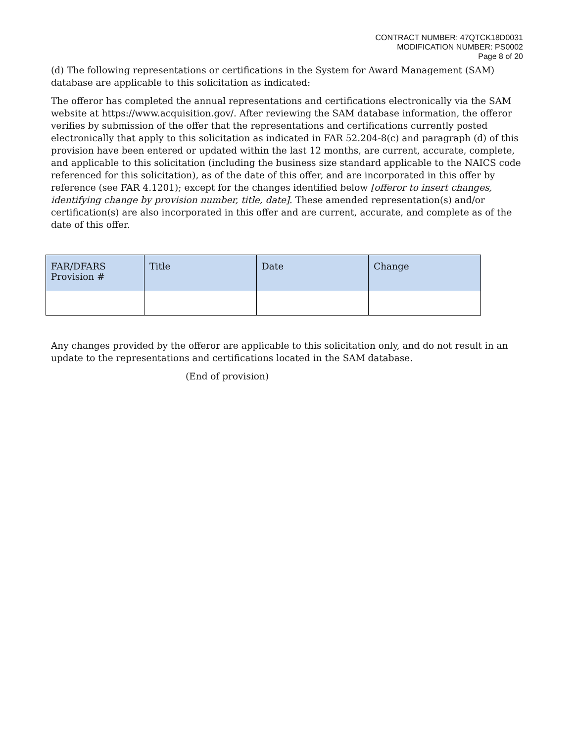CONTRACT NUMBER: 47QTCK18D0031
MODIFICATION NUMBER: PS0002
Page 8 of 20
(d) The following representations or certifications in the System for Award Management (SAM) database are applicable to this solicitation as indicated:
The offeror has completed the annual representations and certifications electronically via the SAM website at https://www.acquisition.gov/. After reviewing the SAM database information, the offeror verifies by submission of the offer that the representations and certifications currently posted electronically that apply to this solicitation as indicated in FAR 52.204-8(c) and paragraph (d) of this provision have been entered or updated within the last 12 months, are current, accurate, complete, and applicable to this solicitation (including the business size standard applicable to the NAICS code referenced for this solicitation), as of the date of this offer, and are incorporated in this offer by reference (see FAR 4.1201); except for the changes identified below [offeror to insert changes, identifying change by provision number, title, date]. These amended representation(s) and/or certification(s) are also incorporated in this offer and are current, accurate, and complete as of the date of this offer.
| FAR/DFARS Provision # | Title | Date | Change |
| --- | --- | --- | --- |
Any changes provided by the offeror are applicable to this solicitation only, and do not result in an update to the representations and certifications located in the SAM database.
(End of provision)